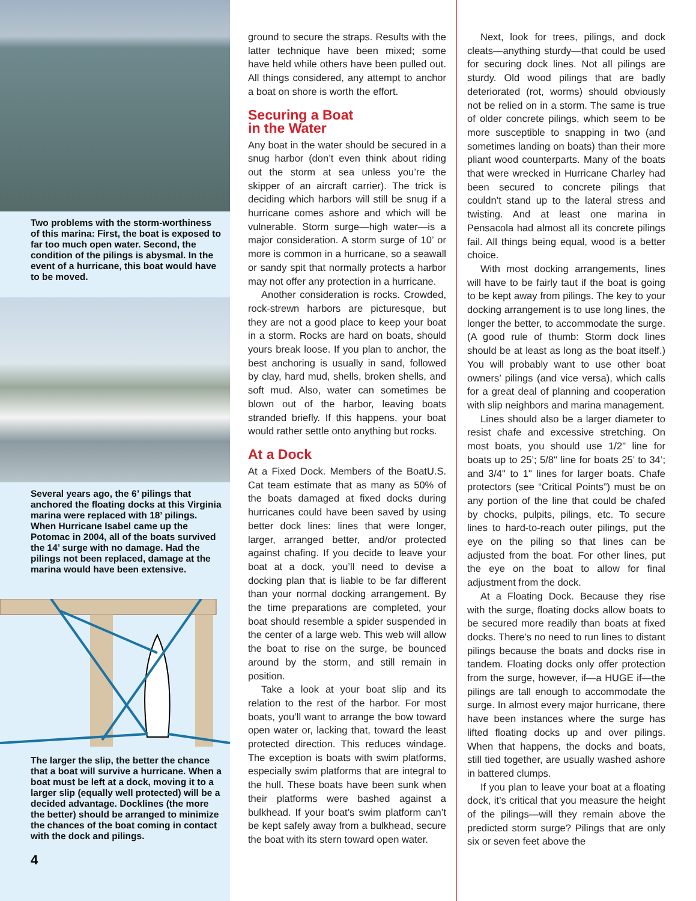Two problems with the storm-worthiness of this marina: First, the boat is exposed to far too much open water. Second, the condition of the pilings is abysmal. In the event of a hurricane, this boat would have to be moved.
Several years ago, the 6’ pilings that anchored the floating docks at this Virginia marina were replaced with 18’ pilings. When Hurricane Isabel came up the Potomac in 2004, all of the boats survived the 14’ surge with no damage. Had the pilings not been replaced, damage at the marina would have been extensive.
The larger the slip, the better the chance that a boat will survive a hurricane. When a boat must be left at a dock, moving it to a larger slip (equally well protected) will be a decided advantage. Docklines (the more the better) should be arranged to minimize the chances of the boat coming in contact with the dock and pilings.
4
ground to secure the straps. Results with the latter technique have been mixed; some have held while others have been pulled out. All things considered, any attempt to anchor a boat on shore is worth the effort.
Securing a Boat
in the Water
Any boat in the water should be secured in a snug harbor (don’t even think about riding out the storm at sea unless you’re the skipper of an aircraft carrier). The trick is deciding which harbors will still be snug if a hurricane comes ashore and which will be vulnerable. Storm surge—high water—is a major consideration. A storm surge of 10’ or more is common in a hurricane, so a seawall or sandy spit that normally protects a harbor may not offer any protection in a hurricane.
Another consideration is rocks. Crowded, rock-strewn harbors are picturesque, but they are not a good place to keep your boat in a storm. Rocks are hard on boats, should yours break loose. If you plan to anchor, the best anchoring is usually in sand, followed by clay, hard mud, shells, broken shells, and soft mud. Also, water can sometimes be blown out of the harbor, leaving boats stranded briefly. If this happens, your boat would rather settle onto anything but rocks.
At a Dock
At a Fixed Dock. Members of the BoatU.S. Cat team estimate that as many as 50% of the boats damaged at fixed docks during hurricanes could have been saved by using better dock lines: lines that were longer, larger, arranged better, and/or protected against chafing. If you decide to leave your boat at a dock, you’ll need to devise a docking plan that is liable to be far different than your normal docking arrangement. By the time preparations are completed, your boat should resemble a spider suspended in the center of a large web. This web will allow the boat to rise on the surge, be bounced around by the storm, and still remain in position.
Take a look at your boat slip and its relation to the rest of the harbor. For most boats, you’ll want to arrange the bow toward open water or, lacking that, toward the least protected direction. This reduces windage. The exception is boats with swim platforms, especially swim platforms that are integral to the hull. These boats have been sunk when their platforms were bashed against a bulkhead. If your boat’s swim platform can’t be kept safely away from a bulkhead, secure the boat with its stern toward open water.
Next, look for trees, pilings, and dock cleats—anything sturdy—that could be used for securing dock lines. Not all pilings are sturdy. Old wood pilings that are badly deteriorated (rot, worms) should obviously not be relied on in a storm. The same is true of older concrete pilings, which seem to be more susceptible to snapping in two (and sometimes landing on boats) than their more pliant wood counterparts. Many of the boats that were wrecked in Hurricane Charley had been secured to concrete pilings that couldn’t stand up to the lateral stress and twisting. And at least one marina in Pensacola had almost all its concrete pilings fail. All things being equal, wood is a better choice.
With most docking arrangements, lines will have to be fairly taut if the boat is going to be kept away from pilings. The key to your docking arrangement is to use long lines, the longer the better, to accommodate the surge. (A good rule of thumb: Storm dock lines should be at least as long as the boat itself.) You will probably want to use other boat owners’ pilings (and vice versa), which calls for a great deal of planning and cooperation with slip neighbors and marina management.
Lines should also be a larger diameter to resist chafe and excessive stretching. On most boats, you should use 1/2" line for boats up to 25’; 5/8" line for boats 25’ to 34’; and 3/4" to 1" lines for larger boats. Chafe protectors (see “Critical Points”) must be on any portion of the line that could be chafed by chocks, pulpits, pilings, etc. To secure lines to hard-to-reach outer pilings, put the eye on the piling so that lines can be adjusted from the boat. For other lines, put the eye on the boat to allow for final adjustment from the dock.
At a Floating Dock. Because they rise with the surge, floating docks allow boats to be secured more readily than boats at fixed docks. There’s no need to run lines to distant pilings because the boats and docks rise in tandem. Floating docks only offer protection from the surge, however, if—a HUGE if—the pilings are tall enough to accommodate the surge. In almost every major hurricane, there have been instances where the surge has lifted floating docks up and over pilings. When that happens, the docks and boats, still tied together, are usually washed ashore in battered clumps.
If you plan to leave your boat at a floating dock, it’s critical that you measure the height of the pilings—will they remain above the predicted storm surge? Pilings that are only six or seven feet above the